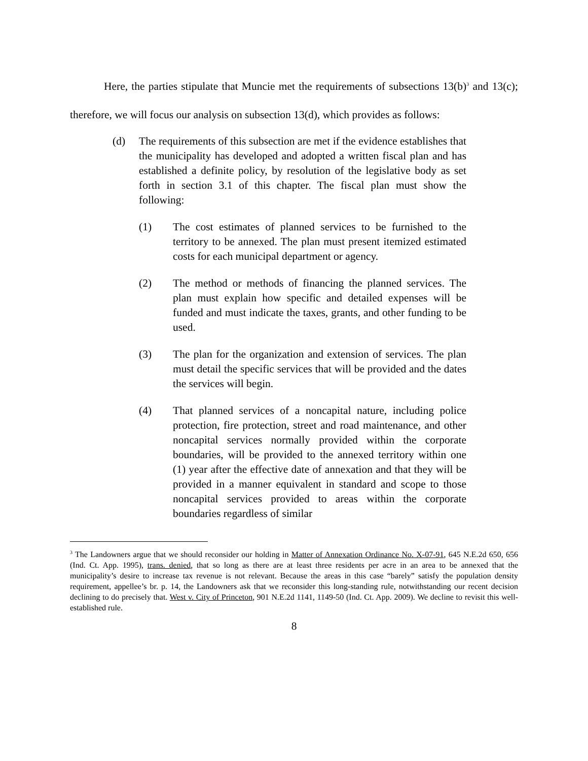Here, the parties stipulate that Muncie met the requirements of subsections 13(b)<sup>3</sup> and 13(c); therefore, we will focus our analysis on subsection 13(d), which provides as follows:
(d) The requirements of this subsection are met if the evidence establishes that the municipality has developed and adopted a written fiscal plan and has established a definite policy, by resolution of the legislative body as set forth in section 3.1 of this chapter. The fiscal plan must show the following:
(1) The cost estimates of planned services to be furnished to the territory to be annexed. The plan must present itemized estimated costs for each municipal department or agency.
(2) The method or methods of financing the planned services. The plan must explain how specific and detailed expenses will be funded and must indicate the taxes, grants, and other funding to be used.
(3) The plan for the organization and extension of services. The plan must detail the specific services that will be provided and the dates the services will begin.
(4) That planned services of a noncapital nature, including police protection, fire protection, street and road maintenance, and other noncapital services normally provided within the corporate boundaries, will be provided to the annexed territory within one (1) year after the effective date of annexation and that they will be provided in a manner equivalent in standard and scope to those noncapital services provided to areas within the corporate boundaries regardless of similar
<sup>3</sup> The Landowners argue that we should reconsider our holding in Matter of Annexation Ordinance No. X-07-91, 645 N.E.2d 650, 656 (Ind. Ct. App. 1995), trans. denied, that so long as there are at least three residents per acre in an area to be annexed that the municipality’s desire to increase tax revenue is not relevant. Because the areas in this case “barely” satisfy the population density requirement, appellee’s br. p. 14, the Landowners ask that we reconsider this long-standing rule, notwithstanding our recent decision declining to do precisely that. West v. City of Princeton, 901 N.E.2d 1141, 1149-50 (Ind. Ct. App. 2009). We decline to revisit this well-established rule.
8